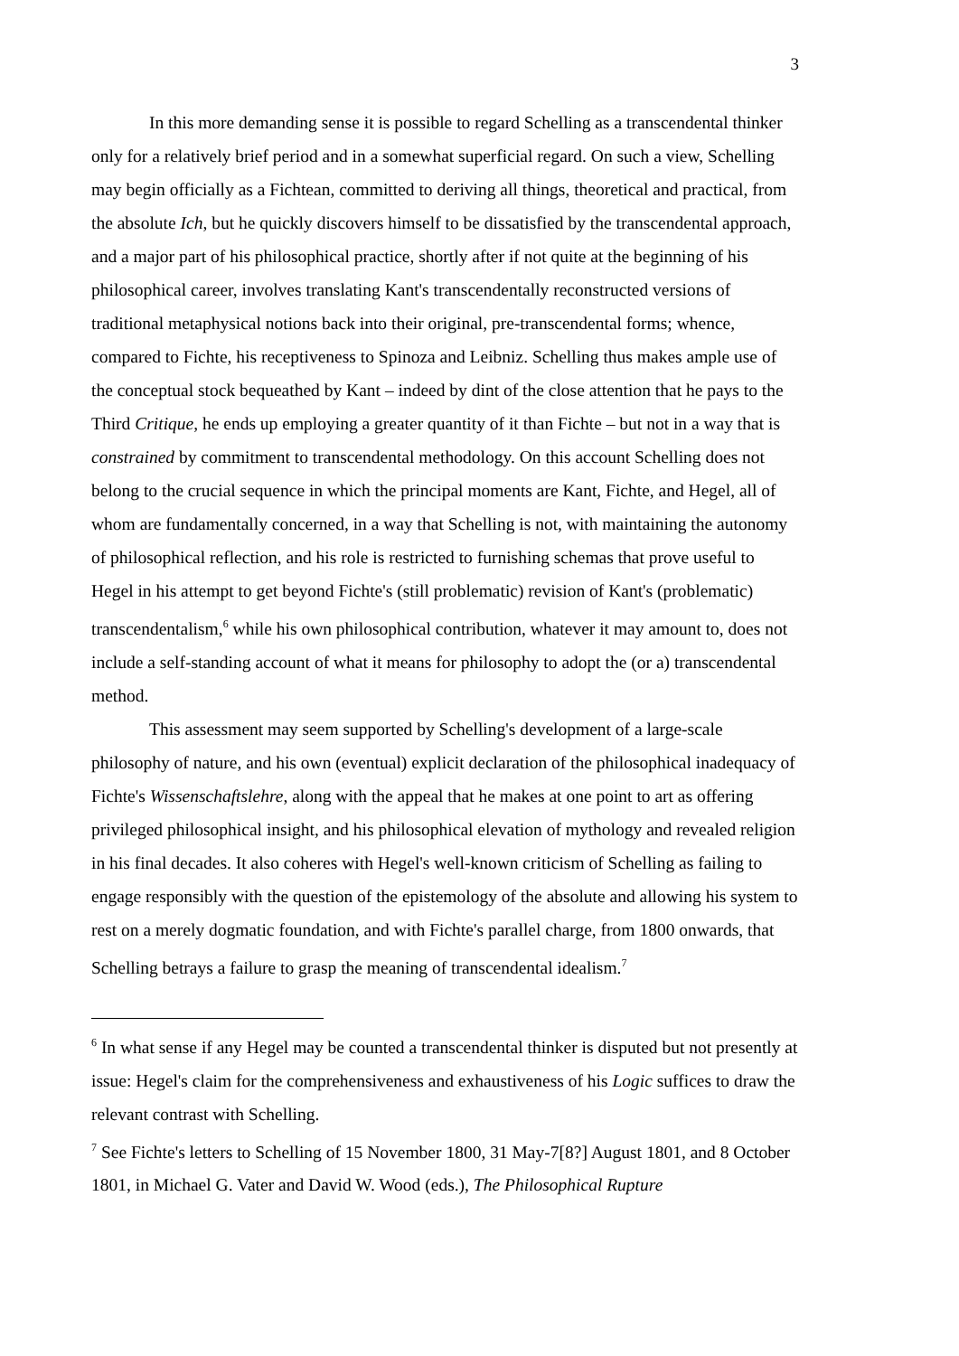3
In this more demanding sense it is possible to regard Schelling as a transcendental thinker only for a relatively brief period and in a somewhat superficial regard. On such a view, Schelling may begin officially as a Fichtean, committed to deriving all things, theoretical and practical, from the absolute Ich, but he quickly discovers himself to be dissatisfied by the transcendental approach, and a major part of his philosophical practice, shortly after if not quite at the beginning of his philosophical career, involves translating Kant's transcendentally reconstructed versions of traditional metaphysical notions back into their original, pre-transcendental forms; whence, compared to Fichte, his receptiveness to Spinoza and Leibniz. Schelling thus makes ample use of the conceptual stock bequeathed by Kant – indeed by dint of the close attention that he pays to the Third Critique, he ends up employing a greater quantity of it than Fichte – but not in a way that is constrained by commitment to transcendental methodology. On this account Schelling does not belong to the crucial sequence in which the principal moments are Kant, Fichte, and Hegel, all of whom are fundamentally concerned, in a way that Schelling is not, with maintaining the autonomy of philosophical reflection, and his role is restricted to furnishing schemas that prove useful to Hegel in his attempt to get beyond Fichte's (still problematic) revision of Kant's (problematic) transcendentalism,<sup>6</sup> while his own philosophical contribution, whatever it may amount to, does not include a self-standing account of what it means for philosophy to adopt the (or a) transcendental method.
This assessment may seem supported by Schelling's development of a large-scale philosophy of nature, and his own (eventual) explicit declaration of the philosophical inadequacy of Fichte's Wissenschaftslehre, along with the appeal that he makes at one point to art as offering privileged philosophical insight, and his philosophical elevation of mythology and revealed religion in his final decades. It also coheres with Hegel's well-known criticism of Schelling as failing to engage responsibly with the question of the epistemology of the absolute and allowing his system to rest on a merely dogmatic foundation, and with Fichte's parallel charge, from 1800 onwards, that Schelling betrays a failure to grasp the meaning of transcendental idealism.<sup>7</sup>
<sup>6</sup> In what sense if any Hegel may be counted a transcendental thinker is disputed but not presently at issue: Hegel's claim for the comprehensiveness and exhaustiveness of his Logic suffices to draw the relevant contrast with Schelling.
<sup>7</sup> See Fichte's letters to Schelling of 15 November 1800, 31 May-7[8?] August 1801, and 8 October 1801, in Michael G. Vater and David W. Wood (eds.), The Philosophical Rupture